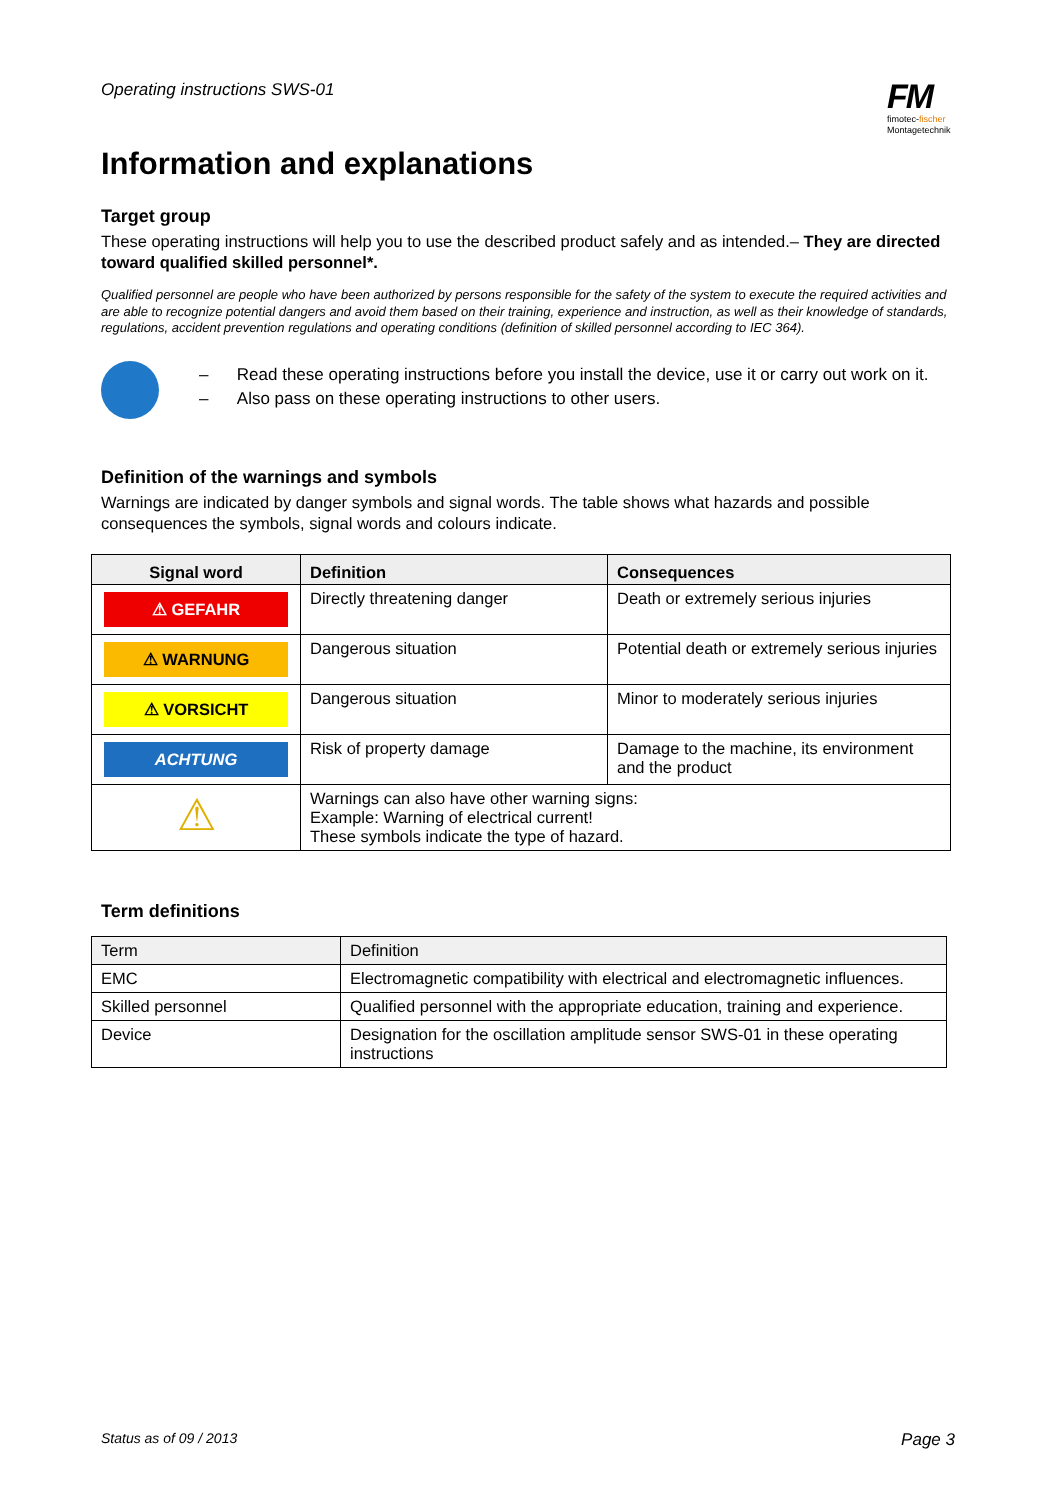Operating instructions SWS-01
FM
fimotec-fischer
Montagetechnik
Information and explanations
Target group
These operating instructions will help you to use the described product safely and as intended.– They are directed toward qualified skilled personnel*.
Qualified personnel are people who have been authorized by persons responsible for the safety of the system to execute the required activities and are able to recognize potential dangers and avoid them based on their training, experience and instruction, as well as their knowledge of standards, regulations, accident prevention regulations and operating conditions (definition of skilled personnel according to IEC 364).
– Read these operating instructions before you install the device, use it or carry out work on it.
– Also pass on these operating instructions to other users.
Definition of the warnings and symbols
Warnings are indicated by danger symbols and signal words. The table shows what hazards and possible consequences the symbols, signal words and colours indicate.
| Signal word | Definition | Consequences |
| --- | --- | --- |
| ⚠ GEFAHR | Directly threatening danger | Death or extremely serious injuries |
| ⚠ WARNUNG | Dangerous situation | Potential death or extremely serious injuries |
| ⚠ VORSICHT | Dangerous situation | Minor to moderately serious injuries |
| ACHTUNG | Risk of property damage | Damage to the machine, its environment and the product |
| ⚠ | Warnings can also have other warning signs: Example: Warning of electrical current! These symbols indicate the type of hazard. | |
Term definitions
| Term | Definition |
| EMC | Electromagnetic compatibility with electrical and electromagnetic influences. |
| Skilled personnel | Qualified personnel with the appropriate education, training and experience. |
| Device | Designation for the oscillation amplitude sensor SWS-01 in these operating instructions |
Status as of 09 / 2013 Page 3